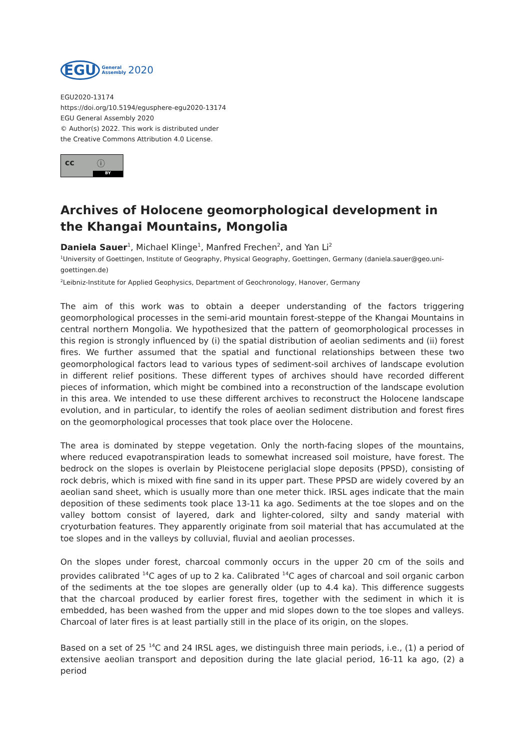EGU General
Assembly 2020
EGU2020-13174
https://doi.org/10.5194/egusphere-egu2020-13174
EGU General Assembly 2020
© Author(s) 2022. This work is distributed under
the Creative Commons Attribution 4.0 License.
cc ⓘ
BY
Archives of Holocene geomorphological development in the Khangai Mountains, Mongolia
Daniela Sauer<sup>1</sup>, Michael Klinge<sup>1</sup>, Manfred Frechen<sup>2</sup>, and Yan Li<sup>2</sup>
<sup>1</sup> University of Goettingen, Institute of Geography, Physical Geography, Goettingen, Germany (daniela.sauer@geo.uni-goettingen.de)
<sup>2</sup> Leibniz-Institute for Applied Geophysics, Department of Geochronology, Hanover, Germany
The aim of this work was to obtain a deeper understanding of the factors triggering geomorphological processes in the semi-arid mountain forest-steppe of the Khangai Mountains in central northern Mongolia. We hypothesized that the pattern of geomorphological processes in this region is strongly influenced by (i) the spatial distribution of aeolian sediments and (ii) forest fires. We further assumed that the spatial and functional relationships between these two geomorphological factors lead to various types of sediment-soil archives of landscape evolution in different relief positions. These different types of archives should have recorded different pieces of information, which might be combined into a reconstruction of the landscape evolution in this area. We intended to use these different archives to reconstruct the Holocene landscape evolution, and in particular, to identify the roles of aeolian sediment distribution and forest fires on the geomorphological processes that took place over the Holocene.
The area is dominated by steppe vegetation. Only the north-facing slopes of the mountains, where reduced evapotranspiration leads to somewhat increased soil moisture, have forest. The bedrock on the slopes is overlain by Pleistocene periglacial slope deposits (PPSD), consisting of rock debris, which is mixed with fine sand in its upper part. These PPSD are widely covered by an aeolian sand sheet, which is usually more than one meter thick. IRSL ages indicate that the main deposition of these sediments took place 13-11 ka ago. Sediments at the toe slopes and on the valley bottom consist of layered, dark and lighter-colored, silty and sandy material with cryoturbation features. They apparently originate from soil material that has accumulated at the toe slopes and in the valleys by colluvial, fluvial and aeolian processes.
On the slopes under forest, charcoal commonly occurs in the upper 20 cm of the soils and provides calibrated <sup>14</sup>C ages of up to 2 ka. Calibrated <sup>14</sup>C ages of charcoal and soil organic carbon of the sediments at the toe slopes are generally older (up to 4.4 ka). This difference suggests that the charcoal produced by earlier forest fires, together with the sediment in which it is embedded, has been washed from the upper and mid slopes down to the toe slopes and valleys. Charcoal of later fires is at least partially still in the place of its origin, on the slopes.
Based on a set of 25 <sup>14</sup>C and 24 IRSL ages, we distinguish three main periods, i.e., (1) a period of extensive aeolian transport and deposition during the late glacial period, 16-11 ka ago, (2) a period